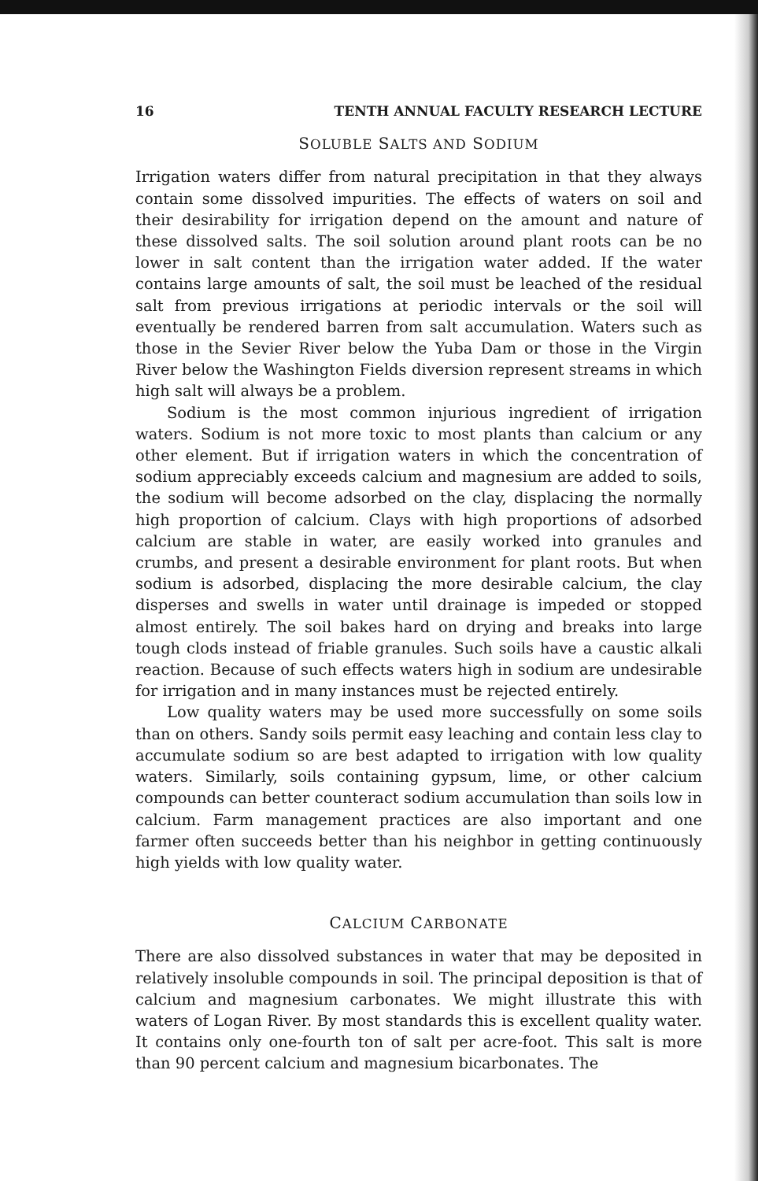16 TENTH ANNUAL FACULTY RESEARCH LECTURE
SOLUBLE SALTS AND SODIUM
Irrigation waters differ from natural precipitation in that they always contain some dissolved impurities. The effects of waters on soil and their desirability for irrigation depend on the amount and nature of these dissolved salts. The soil solution around plant roots can be no lower in salt content than the irrigation water added. If the water contains large amounts of salt, the soil must be leached of the residual salt from previous irrigations at periodic intervals or the soil will eventually be rendered barren from salt accumulation. Waters such as those in the Sevier River below the Yuba Dam or those in the Virgin River below the Washington Fields diversion represent streams in which high salt will always be a problem.
Sodium is the most common injurious ingredient of irrigation waters. Sodium is not more toxic to most plants than calcium or any other element. But if irrigation waters in which the concentration of sodium appreciably exceeds calcium and magnesium are added to soils, the sodium will become adsorbed on the clay, displacing the normally high proportion of calcium. Clays with high proportions of adsorbed calcium are stable in water, are easily worked into granules and crumbs, and present a desirable environment for plant roots. But when sodium is adsorbed, displacing the more desirable calcium, the clay disperses and swells in water until drainage is impeded or stopped almost entirely. The soil bakes hard on drying and breaks into large tough clods instead of friable granules. Such soils have a caustic alkali reaction. Because of such effects waters high in sodium are undesirable for irrigation and in many instances must be rejected entirely.
Low quality waters may be used more successfully on some soils than on others. Sandy soils permit easy leaching and contain less clay to accumulate sodium so are best adapted to irrigation with low quality waters. Similarly, soils containing gypsum, lime, or other calcium compounds can better counteract sodium accumulation than soils low in calcium. Farm management practices are also important and one farmer often succeeds better than his neighbor in getting continuously high yields with low quality water.
CALCIUM CARBONATE
There are also dissolved substances in water that may be deposited in relatively insoluble compounds in soil. The principal deposition is that of calcium and magnesium carbonates. We might illustrate this with waters of Logan River. By most standards this is excellent quality water. It contains only one-fourth ton of salt per acre-foot. This salt is more than 90 percent calcium and magnesium bicarbonates. The